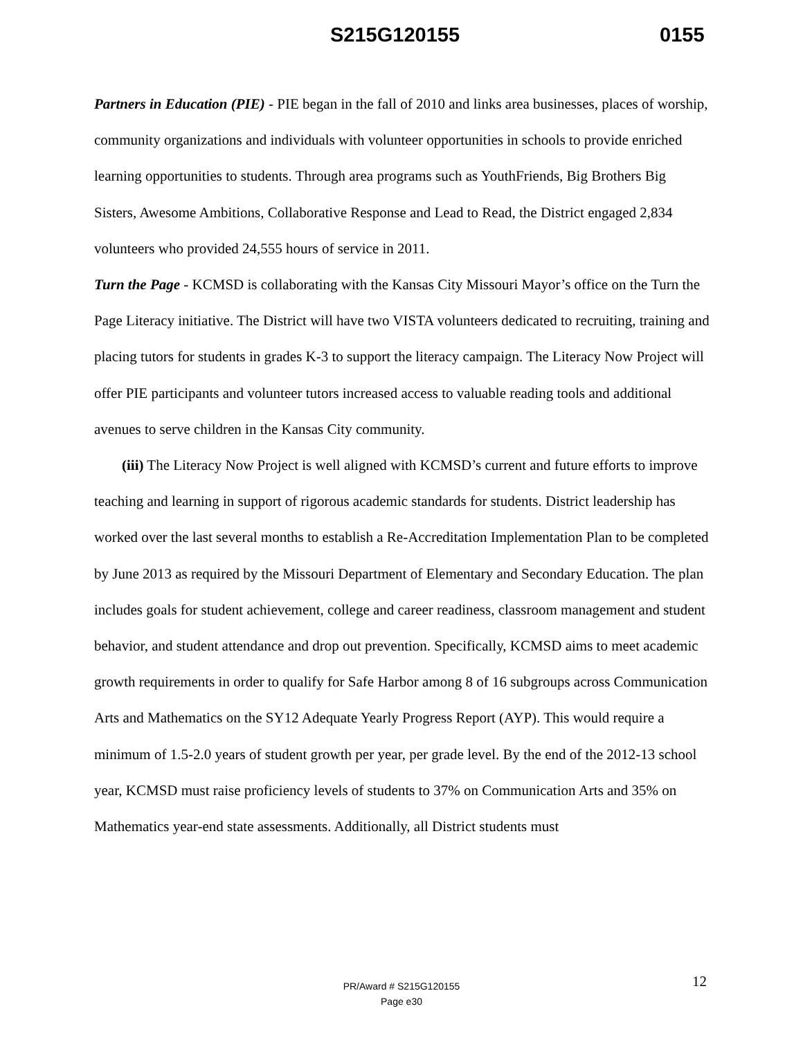S215G120155 0155
Partners in Education (PIE) - PIE began in the fall of 2010 and links area businesses, places of worship, community organizations and individuals with volunteer opportunities in schools to provide enriched learning opportunities to students. Through area programs such as YouthFriends, Big Brothers Big Sisters, Awesome Ambitions, Collaborative Response and Lead to Read, the District engaged 2,834 volunteers who provided 24,555 hours of service in 2011.
Turn the Page - KCMSD is collaborating with the Kansas City Missouri Mayor’s office on the Turn the Page Literacy initiative. The District will have two VISTA volunteers dedicated to recruiting, training and placing tutors for students in grades K-3 to support the literacy campaign. The Literacy Now Project will offer PIE participants and volunteer tutors increased access to valuable reading tools and additional avenues to serve children in the Kansas City community.
(iii) The Literacy Now Project is well aligned with KCMSD’s current and future efforts to improve teaching and learning in support of rigorous academic standards for students. District leadership has worked over the last several months to establish a Re-Accreditation Implementation Plan to be completed by June 2013 as required by the Missouri Department of Elementary and Secondary Education. The plan includes goals for student achievement, college and career readiness, classroom management and student behavior, and student attendance and drop out prevention. Specifically, KCMSD aims to meet academic growth requirements in order to qualify for Safe Harbor among 8 of 16 subgroups across Communication Arts and Mathematics on the SY12 Adequate Yearly Progress Report (AYP). This would require a minimum of 1.5-2.0 years of student growth per year, per grade level. By the end of the 2012-13 school year, KCMSD must raise proficiency levels of students to 37% on Communication Arts and 35% on Mathematics year-end state assessments. Additionally, all District students must
12
PR/Award # S215G120155
Page e30